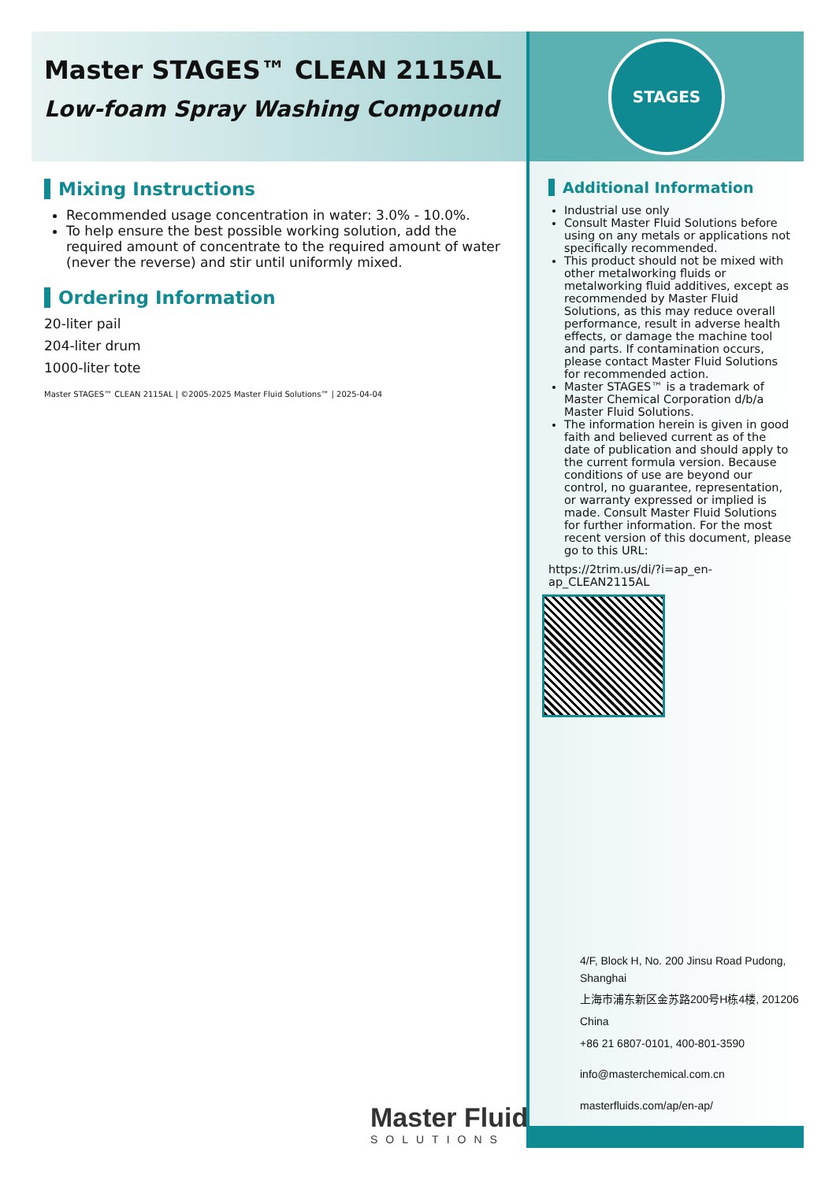Master STAGES™ CLEAN 2115AL
Low-foam Spray Washing Compound
Mixing Instructions
Recommended usage concentration in water: 3.0% - 10.0%.
To help ensure the best possible working solution, add the required amount of concentrate to the required amount of water (never the reverse) and stir until uniformly mixed.
Ordering Information
20-liter pail
204-liter drum
1000-liter tote
Master STAGES™ CLEAN 2115AL | ©2005-2025 Master Fluid Solutions™ | 2025-04-04
Master Fluid
SOLUTIONS
STAGES
Additional Information
Industrial use only
Consult Master Fluid Solutions before using on any metals or applications not specifically recommended.
This product should not be mixed with other metalworking fluids or metalworking fluid additives, except as recommended by Master Fluid Solutions, as this may reduce overall performance, result in adverse health effects, or damage the machine tool and parts. If contamination occurs, please contact Master Fluid Solutions for recommended action.
Master STAGES™ is a trademark of Master Chemical Corporation d/b/a Master Fluid Solutions.
The information herein is given in good faith and believed current as of the date of publication and should apply to the current formula version. Because conditions of use are beyond our control, no guarantee, representation, or warranty expressed or implied is made. Consult Master Fluid Solutions for further information. For the most recent version of this document, please go to this URL:
https://2trim.us/di/?i=ap_en-ap_CLEAN2115AL
4/F, Block H, No. 200 Jinsu Road Pudong, Shanghai
上海市浦东新区金苏路200号H栋4楼, 201206
China
+86 21 6807-0101, 400-801-3590
info@masterchemical.com.cn
masterfluids.com/ap/en-ap/